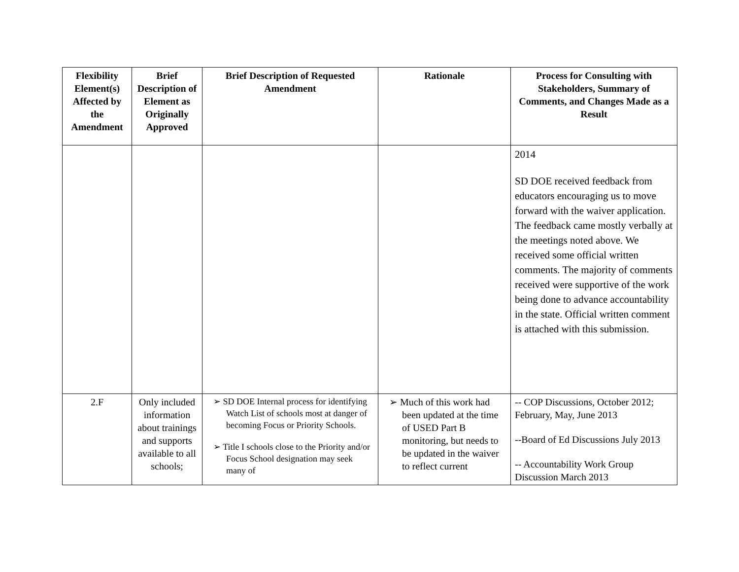| Flexibility Element(s) Affected by the Amendment | Brief Description of Element as Originally Approved | Brief Description of Requested Amendment | Rationale | Process for Consulting with Stakeholders, Summary of Comments, and Changes Made as a Result |
| --- | --- | --- | --- | --- |
| | | | | 2014 SD DOE received feedback from educators encouraging us to move forward with the waiver application. The feedback came mostly verbally at the meetings noted above. We received some official written comments. The majority of comments received were supportive of the work being done to advance accountability in the state. Official written comment is attached with this submission. |
| 2.F | Only included information about trainings and supports available to all schools; | ➢ SD DOE Internal process for identifying Watch List of schools most at danger of becoming Focus or Priority Schools. ➢ Title I schools close to the Priority and/or Focus School designation may seek many of | ➢ Much of this work had been updated at the time of USED Part B monitoring, but needs to be updated in the waiver to reflect current | -- COP Discussions, October 2012; February, May, June 2013 --Board of Ed Discussions July 2013 -- Accountability Work Group Discussion March 2013 |